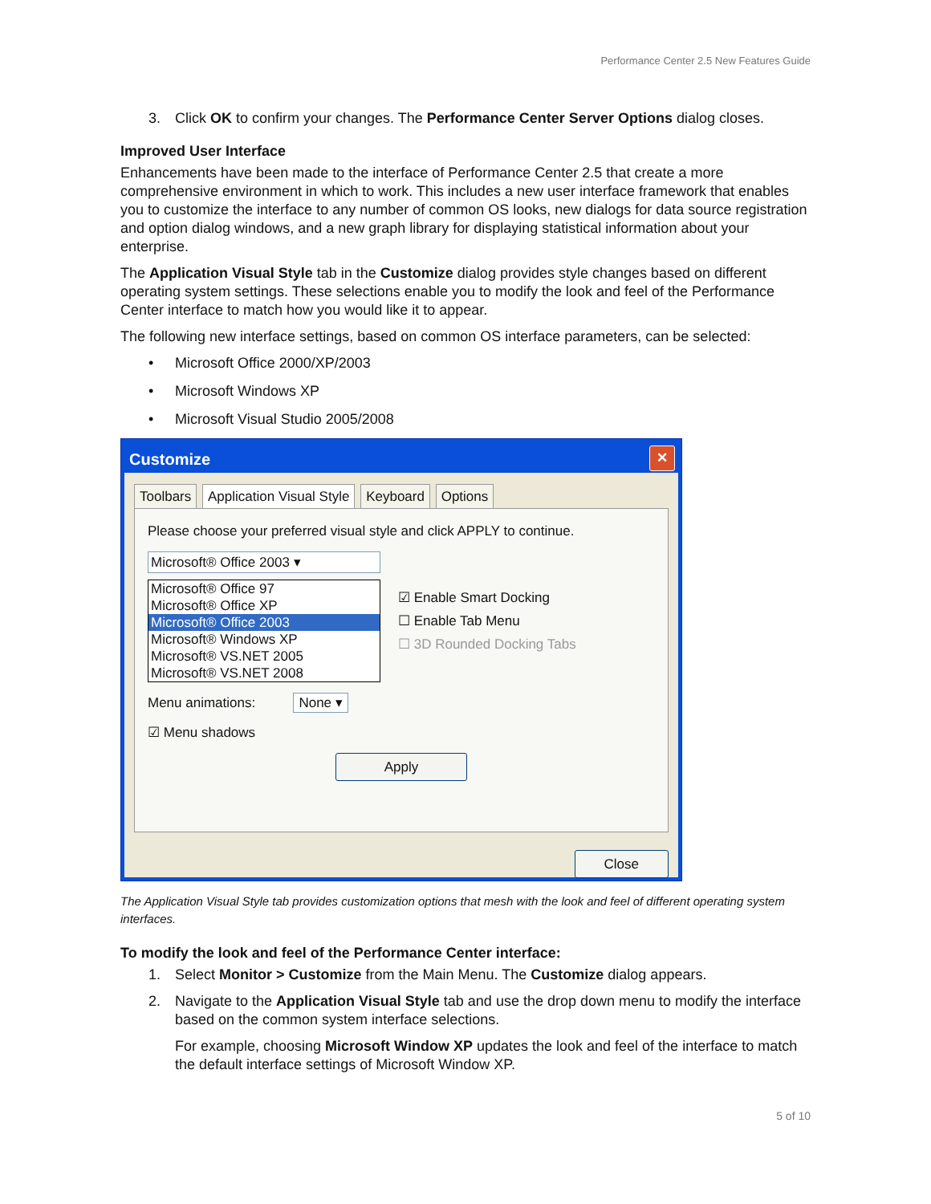Performance Center 2.5 New Features Guide
3. Click OK to confirm your changes. The Performance Center Server Options dialog closes.
Improved User Interface
Enhancements have been made to the interface of Performance Center 2.5 that create a more comprehensive environment in which to work. This includes a new user interface framework that enables you to customize the interface to any number of common OS looks, new dialogs for data source registration and option dialog windows, and a new graph library for displaying statistical information about your enterprise.
The Application Visual Style tab in the Customize dialog provides style changes based on different operating system settings. These selections enable you to modify the look and feel of the Performance Center interface to match how you would like it to appear.
The following new interface settings, based on common OS interface parameters, can be selected:
• Microsoft Office 2000/XP/2003
• Microsoft Windows XP
• Microsoft Visual Studio 2005/2008
Customize
✕
Toolbars Application Visual Style Keyboard Options
Please choose your preferred visual style and click APPLY to continue.
Microsoft® Office 2003 ▾
Microsoft® Office 97
Microsoft® Office XP
Microsoft® Office 2003
Microsoft® Windows XP
Microsoft® VS.NET 2005
Microsoft® VS.NET 2008
☑ Enable Smart Docking
☐ Enable Tab Menu
☐ 3D Rounded Docking Tabs
Menu animations: None ▾
☑ Menu shadows
Apply
Close
The Application Visual Style tab provides customization options that mesh with the look and feel of different operating system interfaces.
To modify the look and feel of the Performance Center interface:
1. Select Monitor > Customize from the Main Menu. The Customize dialog appears.
2. Navigate to the Application Visual Style tab and use the drop down menu to modify the interface based on the common system interface selections.
For example, choosing Microsoft Window XP updates the look and feel of the interface to match the default interface settings of Microsoft Window XP.
5 of 10